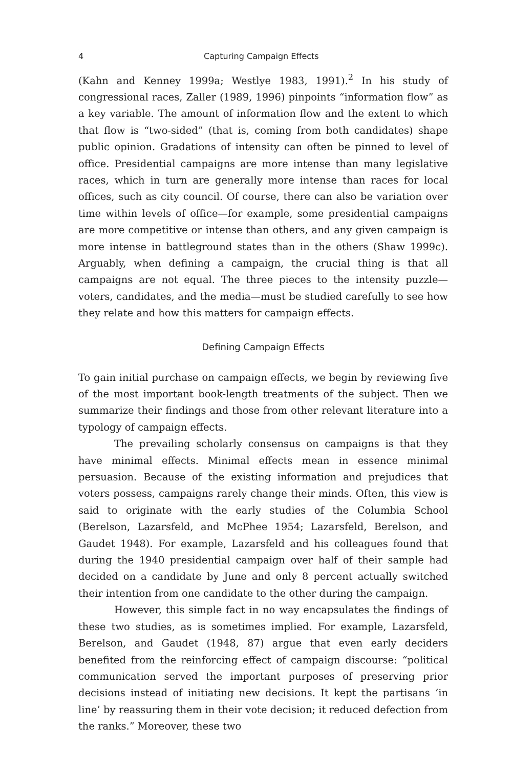4 Capturing Campaign Effects
(Kahn and Kenney 1999a; Westlye 1983, 1991).<sup>2</sup> In his study of congressional races, Zaller (1989, 1996) pinpoints “information flow” as a key variable. The amount of information flow and the extent to which that flow is “two-sided” (that is, coming from both candidates) shape public opinion. Gradations of intensity can often be pinned to level of office. Presidential campaigns are more intense than many legislative races, which in turn are generally more intense than races for local offices, such as city council. Of course, there can also be variation over time within levels of office—for example, some presidential campaigns are more competitive or intense than others, and any given campaign is more intense in battleground states than in the others (Shaw 1999c). Arguably, when defining a campaign, the crucial thing is that all campaigns are not equal. The three pieces to the intensity puzzle—voters, candidates, and the media—must be studied carefully to see how they relate and how this matters for campaign effects.
Defining Campaign Effects
To gain initial purchase on campaign effects, we begin by reviewing five of the most important book-length treatments of the subject. Then we summarize their findings and those from other relevant literature into a typology of campaign effects.
The prevailing scholarly consensus on campaigns is that they have minimal effects. Minimal effects mean in essence minimal persuasion. Because of the existing information and prejudices that voters possess, campaigns rarely change their minds. Often, this view is said to originate with the early studies of the Columbia School (Berelson, Lazarsfeld, and McPhee 1954; Lazarsfeld, Berelson, and Gaudet 1948). For example, Lazarsfeld and his colleagues found that during the 1940 presidential campaign over half of their sample had decided on a candidate by June and only 8 percent actually switched their intention from one candidate to the other during the campaign.
However, this simple fact in no way encapsulates the findings of these two studies, as is sometimes implied. For example, Lazarsfeld, Berelson, and Gaudet (1948, 87) argue that even early deciders benefited from the reinforcing effect of campaign discourse: “political communication served the important purposes of preserving prior decisions instead of initiating new decisions. It kept the partisans ‘in line’ by reassuring them in their vote decision; it reduced defection from the ranks.” Moreover, these two